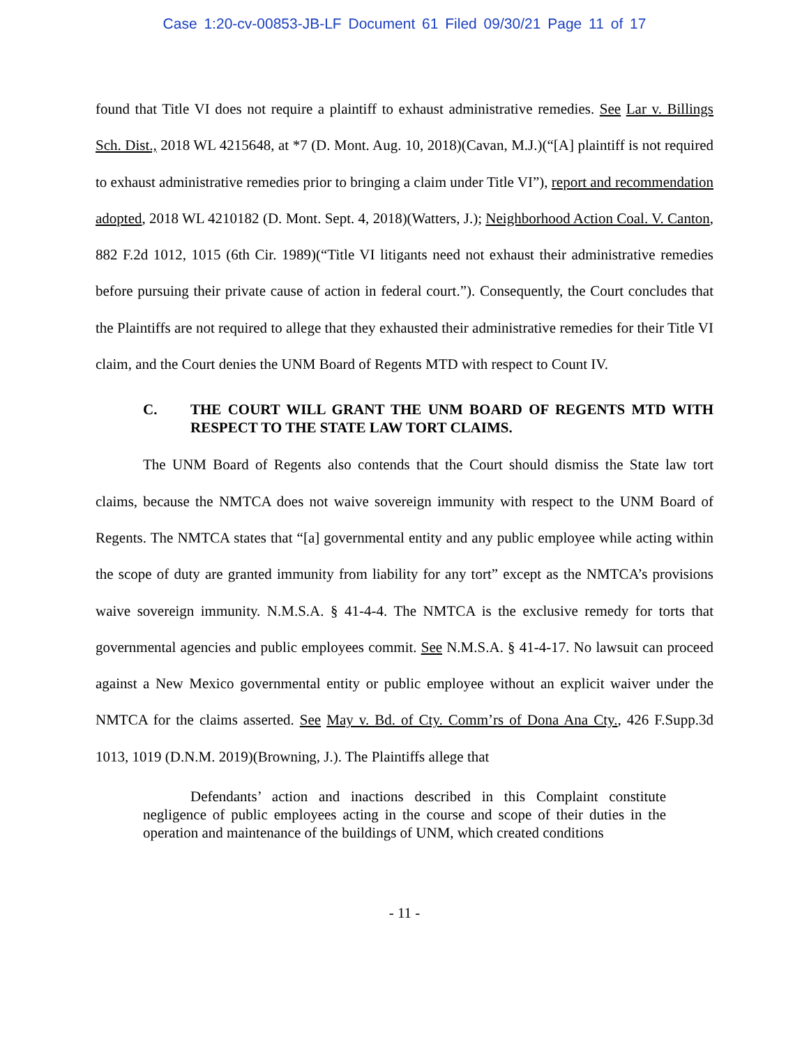Case 1:20-cv-00853-JB-LF Document 61 Filed 09/30/21 Page 11 of 17
found that Title VI does not require a plaintiff to exhaust administrative remedies. See Lar v. Billings Sch. Dist., 2018 WL 4215648, at *7 (D. Mont. Aug. 10, 2018)(Cavan, M.J.)(“[A] plaintiff is not required to exhaust administrative remedies prior to bringing a claim under Title VI”), report and recommendation adopted, 2018 WL 4210182 (D. Mont. Sept. 4, 2018)(Watters, J.); Neighborhood Action Coal. V. Canton, 882 F.2d 1012, 1015 (6th Cir. 1989)(“Title VI litigants need not exhaust their administrative remedies before pursuing their private cause of action in federal court.”). Consequently, the Court concludes that the Plaintiffs are not required to allege that they exhausted their administrative remedies for their Title VI claim, and the Court denies the UNM Board of Regents MTD with respect to Count IV.
C. THE COURT WILL GRANT THE UNM BOARD OF REGENTS MTD WITH RESPECT TO THE STATE LAW TORT CLAIMS.
The UNM Board of Regents also contends that the Court should dismiss the State law tort claims, because the NMTCA does not waive sovereign immunity with respect to the UNM Board of Regents. The NMTCA states that “[a] governmental entity and any public employee while acting within the scope of duty are granted immunity from liability for any tort” except as the NMTCA’s provisions waive sovereign immunity. N.M.S.A. § 41-4-4. The NMTCA is the exclusive remedy for torts that governmental agencies and public employees commit. See N.M.S.A. § 41-4-17. No lawsuit can proceed against a New Mexico governmental entity or public employee without an explicit waiver under the NMTCA for the claims asserted. See May v. Bd. of Cty. Comm’rs of Dona Ana Cty., 426 F.Supp.3d 1013, 1019 (D.N.M. 2019)(Browning, J.). The Plaintiffs allege that
Defendants’ action and inactions described in this Complaint constitute negligence of public employees acting in the course and scope of their duties in the operation and maintenance of the buildings of UNM, which created conditions
- 11 -